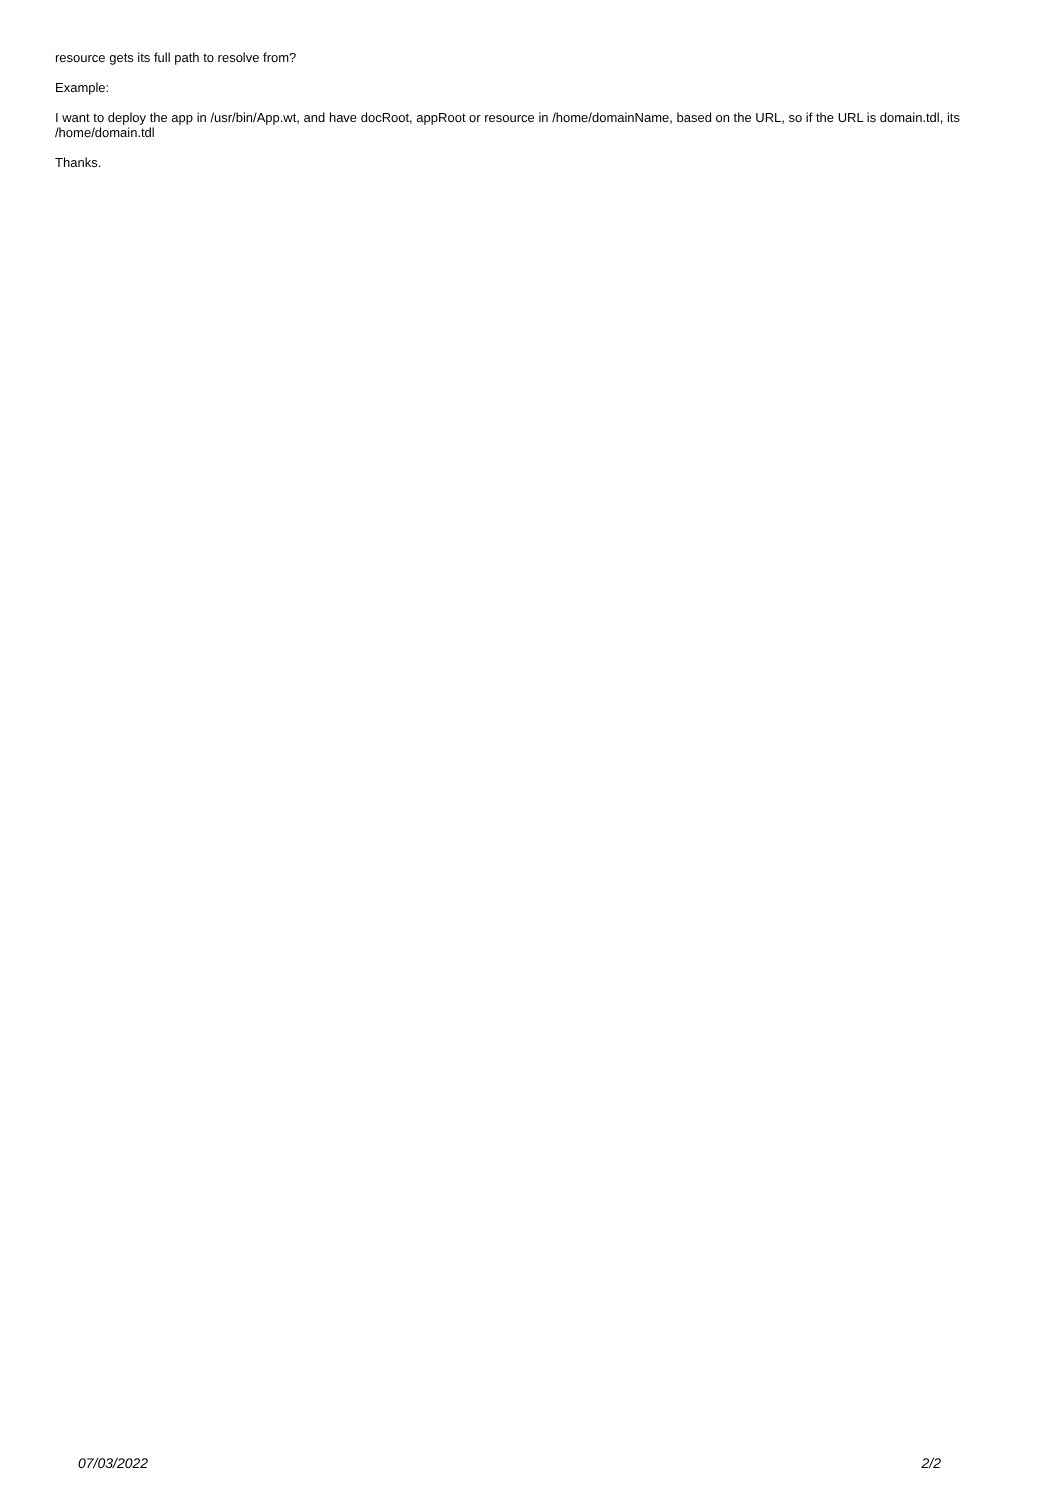resource gets its full path to resolve from?
Example:
I want to deploy the app in /usr/bin/App.wt, and have docRoot, appRoot or resource in /home/domainName, based on the URL, so if the URL is domain.tdl, its /home/domain.tdl
Thanks.
07/03/2022 2/2